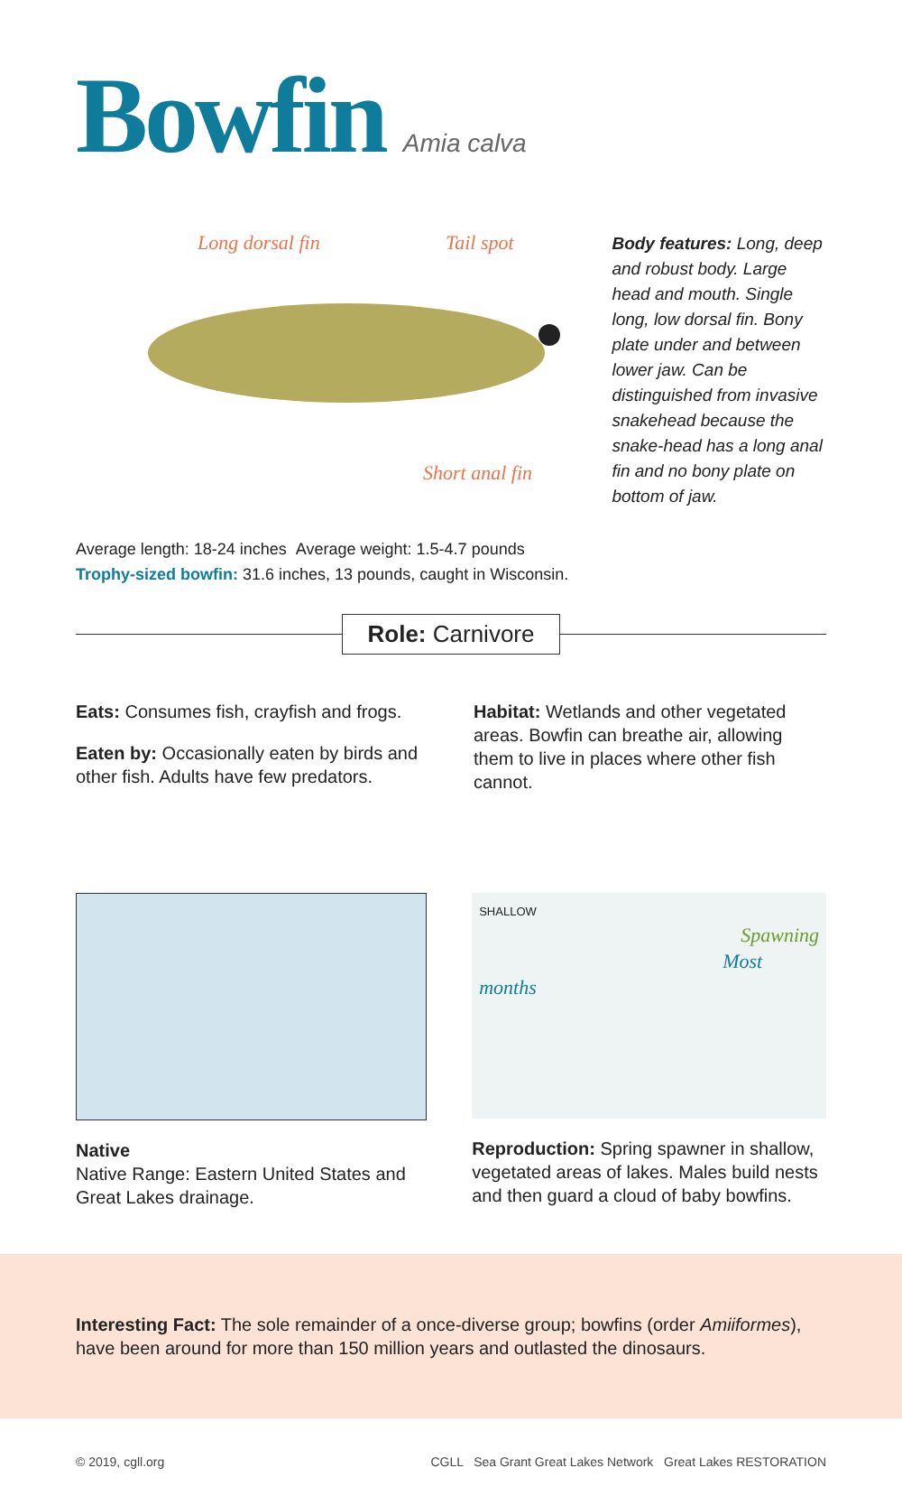Bowfin Amia calva
Long dorsal fin Tail spot
Short anal fin
Body features: Long, deep and robust body. Large head and mouth. Single long, low dorsal fin. Bony plate under and between lower jaw. Can be distinguished from invasive snakehead because the snake-head has a long anal fin and no bony plate on bottom of jaw.
Average length: 18-24 inches Average weight: 1.5-4.7 pounds
Trophy-sized bowfin: 31.6 inches, 13 pounds, caught in Wisconsin.
Role: Carnivore
Eats: Consumes fish, crayfish and frogs.
Eaten by: Occasionally eaten by birds and other fish. Adults have few predators.
Habitat: Wetlands and other vegetated areas. Bowfin can breathe air, allowing them to live in places where other fish cannot.
Native
Native Range: Eastern United States and Great Lakes drainage.
SHALLOW
Spawning
Most months
Reproduction: Spring spawner in shallow, vegetated areas of lakes. Males build nests and then guard a cloud of baby bowfins.
Interesting Fact: The sole remainder of a once-diverse group; bowfins (order Amiiformes), have been around for more than 150 million years and outlasted the dinosaurs.
© 2019, cgll.org CGLL Sea Grant Great Lakes Network Great Lakes RESTORATION